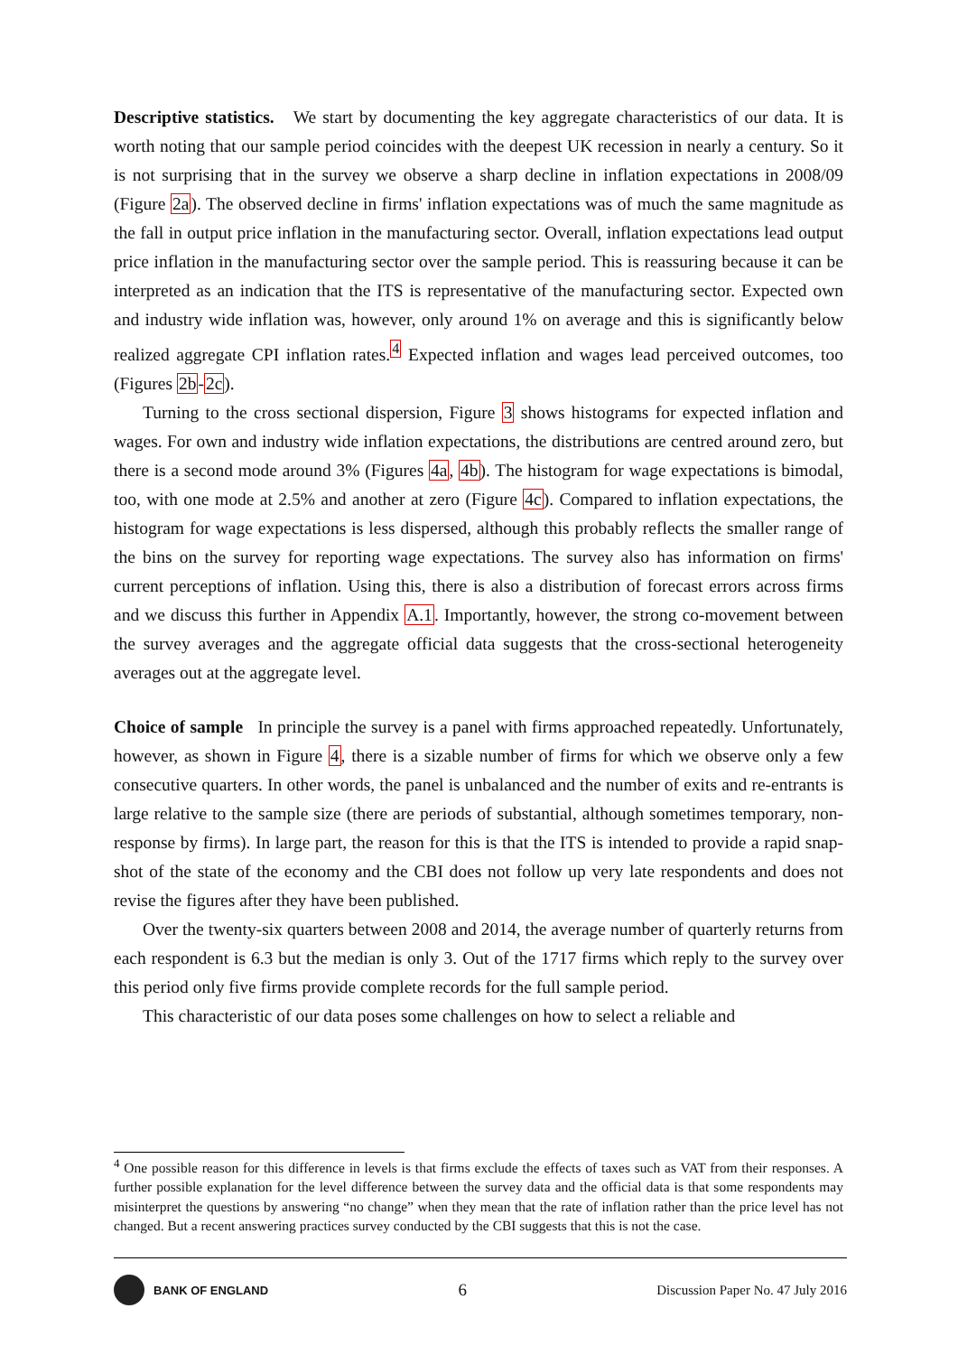Descriptive statistics. We start by documenting the key aggregate characteristics of our data. It is worth noting that our sample period coincides with the deepest UK recession in nearly a century. So it is not surprising that in the survey we observe a sharp decline in inflation expectations in 2008/09 (Figure 2a). The observed decline in firms' inflation expectations was of much the same magnitude as the fall in output price inflation in the manufacturing sector. Overall, inflation expectations lead output price inflation in the manufacturing sector over the sample period. This is reassuring because it can be interpreted as an indication that the ITS is representative of the manufacturing sector. Expected own and industry wide inflation was, however, only around 1% on average and this is significantly below realized aggregate CPI inflation rates.<sup>4</sup> Expected inflation and wages lead perceived outcomes, too (Figures 2b-2c).
Turning to the cross sectional dispersion, Figure 3 shows histograms for expected inflation and wages. For own and industry wide inflation expectations, the distributions are centred around zero, but there is a second mode around 3% (Figures 4a, 4b). The histogram for wage expectations is bimodal, too, with one mode at 2.5% and another at zero (Figure 4c). Compared to inflation expectations, the histogram for wage expectations is less dispersed, although this probably reflects the smaller range of the bins on the survey for reporting wage expectations. The survey also has information on firms' current perceptions of inflation. Using this, there is also a distribution of forecast errors across firms and we discuss this further in Appendix A.1. Importantly, however, the strong co-movement between the survey averages and the aggregate official data suggests that the cross-sectional heterogeneity averages out at the aggregate level.
Choice of sample In principle the survey is a panel with firms approached repeatedly. Unfortunately, however, as shown in Figure 4, there is a sizable number of firms for which we observe only a few consecutive quarters. In other words, the panel is unbalanced and the number of exits and re-entrants is large relative to the sample size (there are periods of substantial, although sometimes temporary, non-response by firms). In large part, the reason for this is that the ITS is intended to provide a rapid snap-shot of the state of the economy and the CBI does not follow up very late respondents and does not revise the figures after they have been published.
Over the twenty-six quarters between 2008 and 2014, the average number of quarterly returns from each respondent is 6.3 but the median is only 3. Out of the 1717 firms which reply to the survey over this period only five firms provide complete records for the full sample period.
This characteristic of our data poses some challenges on how to select a reliable and
<sup>4</sup> One possible reason for this difference in levels is that firms exclude the effects of taxes such as VAT from their responses. A further possible explanation for the level difference between the survey data and the official data is that some respondents may misinterpret the questions by answering “no change” when they mean that the rate of inflation rather than the price level has not changed. But a recent answering practices survey conducted by the CBI suggests that this is not the case.
BANK OF ENGLAND
6
Discussion Paper No. 47 July 2016